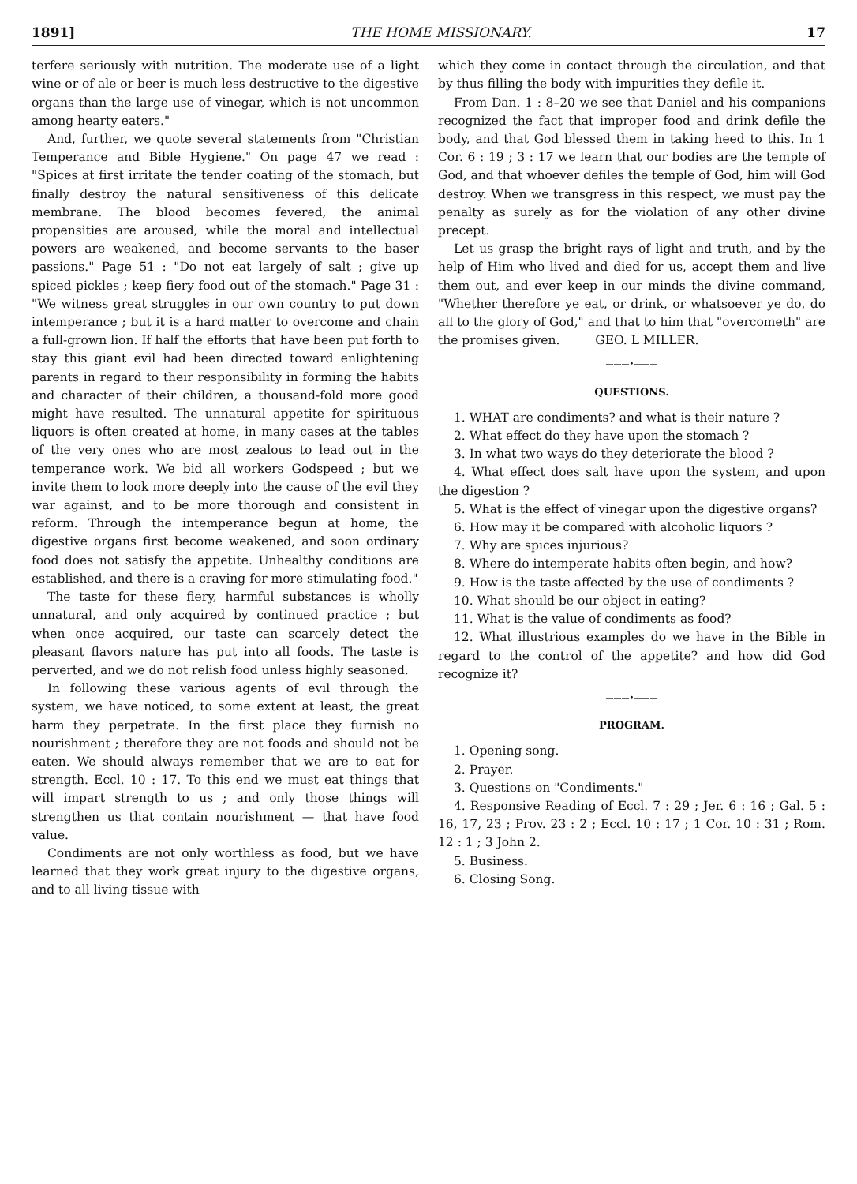1891] THE HOME MISSIONARY. 17
terfere seriously with nutrition. The moderate use of a light wine or of ale or beer is much less destructive to the digestive organs than the large use of vinegar, which is not uncommon among hearty eaters."
And, further, we quote several statements from "Christian Temperance and Bible Hygiene." On page 47 we read : "Spices at first irritate the tender coating of the stomach, but finally destroy the natural sensitiveness of this delicate membrane. The blood becomes fevered, the animal propensities are aroused, while the moral and intellectual powers are weakened, and become servants to the baser passions." Page 51 : "Do not eat largely of salt ; give up spiced pickles ; keep fiery food out of the stomach." Page 31 : "We witness great struggles in our own country to put down intemperance ; but it is a hard matter to overcome and chain a full-grown lion. If half the efforts that have been put forth to stay this giant evil had been directed toward enlightening parents in regard to their responsibility in forming the habits and character of their children, a thousand-fold more good might have resulted. The unnatural appetite for spirituous liquors is often created at home, in many cases at the tables of the very ones who are most zealous to lead out in the temperance work. We bid all workers Godspeed ; but we invite them to look more deeply into the cause of the evil they war against, and to be more thorough and consistent in reform. Through the intemperance begun at home, the digestive organs first become weakened, and soon ordinary food does not satisfy the appetite. Unhealthy conditions are established, and there is a craving for more stimulating food."
The taste for these fiery, harmful substances is wholly unnatural, and only acquired by continued practice ; but when once acquired, our taste can scarcely detect the pleasant flavors nature has put into all foods. The taste is perverted, and we do not relish food unless highly seasoned.
In following these various agents of evil through the system, we have noticed, to some extent at least, the great harm they perpetrate. In the first place they furnish no nourishment ; therefore they are not foods and should not be eaten. We should always remember that we are to eat for strength. Eccl. 10 : 17. To this end we must eat things that will impart strength to us ; and only those things will strengthen us that contain nourishment — that have food value.
Condiments are not only worthless as food, but we have learned that they work great injury to the digestive organs, and to all living tissue with
which they come in contact through the circulation, and that by thus filling the body with impurities they defile it.
From Dan. 1 : 8–20 we see that Daniel and his companions recognized the fact that improper food and drink defile the body, and that God blessed them in taking heed to this. In 1 Cor. 6 : 19 ; 3 : 17 we learn that our bodies are the temple of God, and that whoever defiles the temple of God, him will God destroy. When we transgress in this respect, we must pay the penalty as surely as for the violation of any other divine precept.
Let us grasp the bright rays of light and truth, and by the help of Him who lived and died for us, accept them and live them out, and ever keep in our minds the divine command, "Whether therefore ye eat, or drink, or whatsoever ye do, do all to the glory of God," and that to him that "overcometh" are the promises given. GEO. L MILLER.
———•———
QUESTIONS.
1. WHAT are condiments? and what is their nature ?
2. What effect do they have upon the stomach ?
3. In what two ways do they deteriorate the blood ?
4. What effect does salt have upon the system, and upon the digestion ?
5. What is the effect of vinegar upon the digestive organs?
6. How may it be compared with alcoholic liquors ?
7. Why are spices injurious?
8. Where do intemperate habits often begin, and how?
9. How is the taste affected by the use of condiments ?
10. What should be our object in eating?
11. What is the value of condiments as food?
12. What illustrious examples do we have in the Bible in regard to the control of the appetite? and how did God recognize it?
———•———
PROGRAM.
1. Opening song.
2. Prayer.
3. Questions on "Condiments."
4. Responsive Reading of Eccl. 7 : 29 ; Jer. 6 : 16 ; Gal. 5 : 16, 17, 23 ; Prov. 23 : 2 ; Eccl. 10 : 17 ; 1 Cor. 10 : 31 ; Rom. 12 : 1 ; 3 John 2.
5. Business.
6. Closing Song.